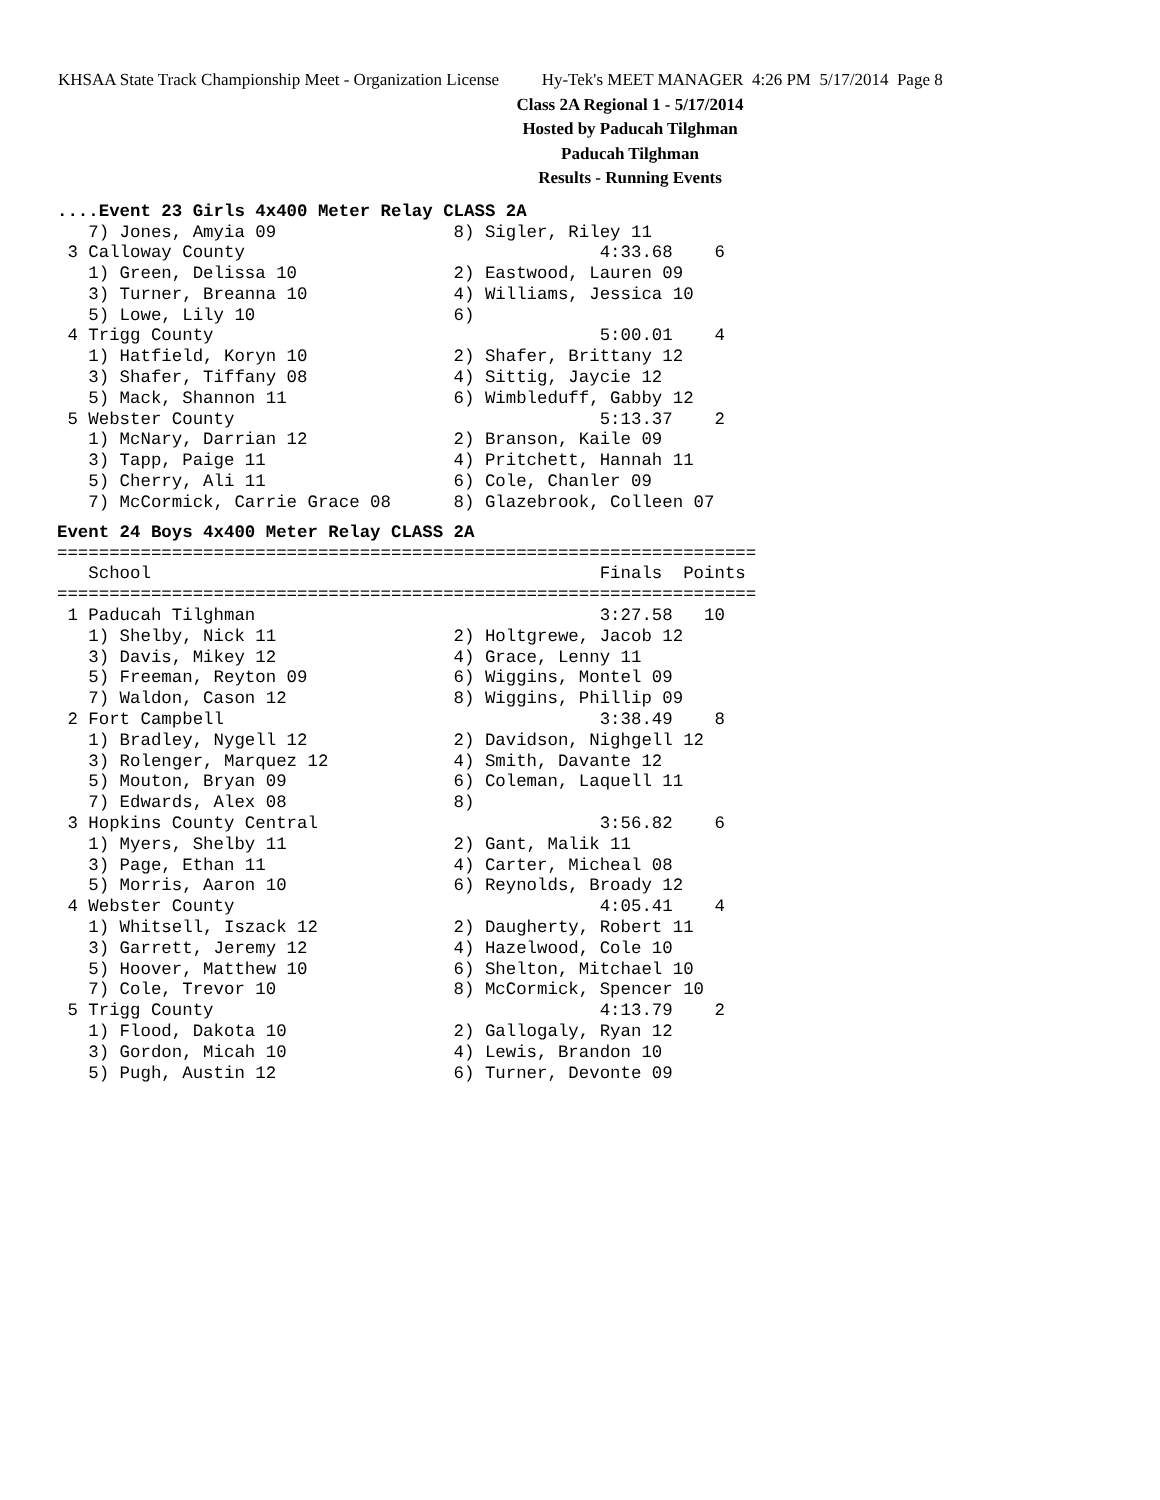KHSAA State Track Championship Meet - Organization License Hy-Tek's MEET MANAGER 4:26 PM 5/17/2014 Page 8
Class 2A Regional 1 - 5/17/2014
Hosted by Paducah Tilghman
Paducah Tilghman
Results - Running Events
....Event 23 Girls 4x400 Meter Relay CLASS 2A
   7) Jones, Amyia 09                 8) Sigler, Riley 11
 3 Calloway County                                  4:33.68    6
   1) Green, Delissa 10               2) Eastwood, Lauren 09
   3) Turner, Breanna 10              4) Williams, Jessica 10
   5) Lowe, Lily 10                   6)
 4 Trigg County                                     5:00.01    4
   1) Hatfield, Koryn 10              2) Shafer, Brittany 12
   3) Shafer, Tiffany 08              4) Sittig, Jaycie 12
   5) Mack, Shannon 11                6) Wimbleduff, Gabby 12
 5 Webster County                                   5:13.37    2
   1) McNary, Darrian 12              2) Branson, Kaile 09
   3) Tapp, Paige 11                  4) Pritchett, Hannah 11
   5) Cherry, Ali 11                  6) Cole, Chanler 09
   7) McCormick, Carrie Grace 08      8) Glazebrook, Colleen 07
Event 24 Boys 4x400 Meter Relay CLASS 2A
===================================================================
   School                                           Finals  Points
===================================================================
 1 Paducah Tilghman                                 3:27.58   10
   1) Shelby, Nick 11                 2) Holtgrewe, Jacob 12
   3) Davis, Mikey 12                 4) Grace, Lenny 11
   5) Freeman, Reyton 09              6) Wiggins, Montel 09
   7) Waldon, Cason 12                8) Wiggins, Phillip 09
 2 Fort Campbell                                    3:38.49    8
   1) Bradley, Nygell 12              2) Davidson, Nighgell 12
   3) Rolenger, Marquez 12            4) Smith, Davante 12
   5) Mouton, Bryan 09                6) Coleman, Laquell 11
   7) Edwards, Alex 08                8)
 3 Hopkins County Central                           3:56.82    6
   1) Myers, Shelby 11                2) Gant, Malik 11
   3) Page, Ethan 11                  4) Carter, Micheal 08
   5) Morris, Aaron 10                6) Reynolds, Broady 12
 4 Webster County                                   4:05.41    4
   1) Whitsell, Iszack 12             2) Daugherty, Robert 11
   3) Garrett, Jeremy 12              4) Hazelwood, Cole 10
   5) Hoover, Matthew 10              6) Shelton, Mitchael 10
   7) Cole, Trevor 10                 8) McCormick, Spencer 10
 5 Trigg County                                     4:13.79    2
   1) Flood, Dakota 10                2) Gallogaly, Ryan 12
   3) Gordon, Micah 10                4) Lewis, Brandon 10
   5) Pugh, Austin 12                 6) Turner, Devonte 09